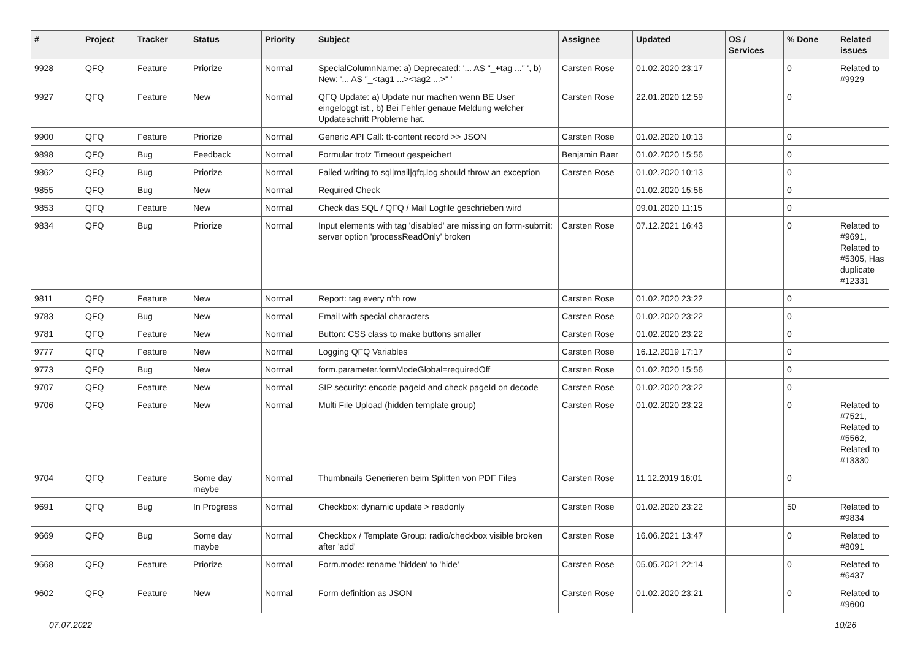| # | Project | Tracker | Status | Priority | Subject | Assignee | Updated | OS / Services | % Done | Related issues |
| --- | --- | --- | --- | --- | --- | --- | --- | --- | --- | --- |
| 9928 | QFQ | Feature | Priorize | Normal | SpecialColumnName: a) Deprecated: '... AS "_+tag ..." ', b) New: '... AS "_<tag1 ...><tag2 ...>" ' | Carsten Rose | 01.02.2020 23:17 | | 0 | Related to #9929 |
| 9927 | QFQ | Feature | New | Normal | QFQ Update: a) Update nur machen wenn BE User eingeloggt ist., b) Bei Fehler genaue Meldung welcher Updateschritt Probleme hat. | Carsten Rose | 22.01.2020 12:59 | | 0 | |
| 9900 | QFQ | Feature | Priorize | Normal | Generic API Call: tt-content record >> JSON | Carsten Rose | 01.02.2020 10:13 | | 0 | |
| 9898 | QFQ | Bug | Feedback | Normal | Formular trotz Timeout gespeichert | Benjamin Baer | 01.02.2020 15:56 | | 0 | |
| 9862 | QFQ | Bug | Priorize | Normal | Failed writing to sql/mail/qfq.log should throw an exception | Carsten Rose | 01.02.2020 10:13 | | 0 | |
| 9855 | QFQ | Bug | New | Normal | Required Check | | 01.02.2020 15:56 | | 0 | |
| 9853 | QFQ | Feature | New | Normal | Check das SQL / QFQ / Mail Logfile geschrieben wird | | 09.01.2020 11:15 | | 0 | |
| 9834 | QFQ | Bug | Priorize | Normal | Input elements with tag 'disabled' are missing on form-submit: server option 'processReadOnly' broken | Carsten Rose | 07.12.2021 16:43 | | 0 | Related to #9691, Related to #5305, Has duplicate #12331 |
| 9811 | QFQ | Feature | New | Normal | Report: tag every n'th row | Carsten Rose | 01.02.2020 23:22 | | 0 | |
| 9783 | QFQ | Bug | New | Normal | Email with special characters | Carsten Rose | 01.02.2020 23:22 | | 0 | |
| 9781 | QFQ | Feature | New | Normal | Button: CSS class to make buttons smaller | Carsten Rose | 01.02.2020 23:22 | | 0 | |
| 9777 | QFQ | Feature | New | Normal | Logging QFQ Variables | Carsten Rose | 16.12.2019 17:17 | | 0 | |
| 9773 | QFQ | Bug | New | Normal | form.parameter.formModeGlobal=requiredOff | Carsten Rose | 01.02.2020 15:56 | | 0 | |
| 9707 | QFQ | Feature | New | Normal | SIP security: encode pageId and check pageId on decode | Carsten Rose | 01.02.2020 23:22 | | 0 | |
| 9706 | QFQ | Feature | New | Normal | Multi File Upload (hidden template group) | Carsten Rose | 01.02.2020 23:22 | | 0 | Related to #7521, Related to #5562, Related to #13330 |
| 9704 | QFQ | Feature | Some day maybe | Normal | Thumbnails Generieren beim Splitten von PDF Files | Carsten Rose | 11.12.2019 16:01 | | 0 | |
| 9691 | QFQ | Bug | In Progress | Normal | Checkbox: dynamic update > readonly | Carsten Rose | 01.02.2020 23:22 | | 50 | Related to #9834 |
| 9669 | QFQ | Bug | Some day maybe | Normal | Checkbox / Template Group: radio/checkbox visible broken after 'add' | Carsten Rose | 16.06.2021 13:47 | | 0 | Related to #8091 |
| 9668 | QFQ | Feature | Priorize | Normal | Form.mode: rename 'hidden' to 'hide' | Carsten Rose | 05.05.2021 22:14 | | 0 | Related to #6437 |
| 9602 | QFQ | Feature | New | Normal | Form definition as JSON | Carsten Rose | 01.02.2020 23:21 | | 0 | Related to #9600 |
07.07.2022 10/26